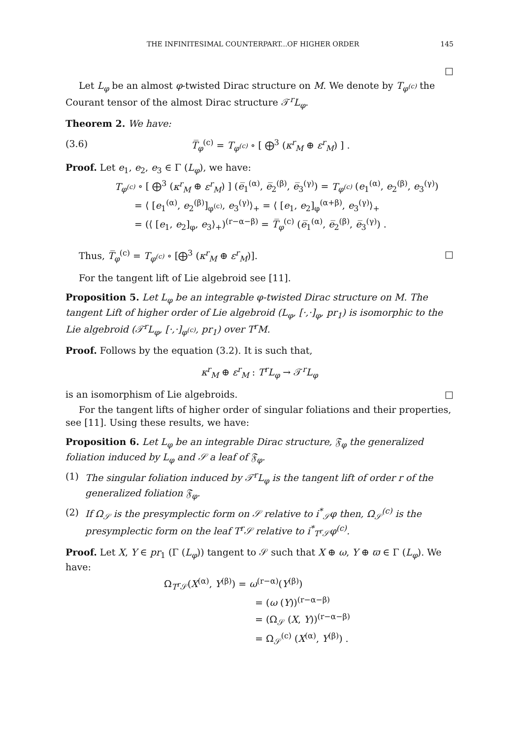THE INFINITESIMAL COUNTERPART...OF HIGHER ORDER 145
□
Let L<sub>φ</sub> be an almost φ-twisted Dirac structure on M. We denote by T<sub>φ<sup>(c)</sup></sub> the Courant tensor of the almost Dirac structure 𝒯<sup>r</sup>L<sub>φ</sub>.
Theorem 2. We have:
(3.6) T̅<sub>φ</sub><sup>(c)</sup> = T<sub>φ<sup>(c)</sup></sub> ∘ [ ⨁<sup>3</sup> (κ<sup>r</sup><sub>M</sub> ⊕ ε<sup>r</sup><sub>M</sub>) ] .
Proof. Let e<sub>1</sub>, e<sub>2</sub>, e<sub>3</sub> ∈ Γ (L<sub>φ</sub>), we have:
T<sub>φ<sup>(c)</sup></sub> ∘ [ ⨁<sup>3</sup> (κ<sup>r</sup><sub>M</sub> ⊕ ε<sup>r</sup><sub>M</sub>) ] (e̅<sub>1</sub><sup>(α)</sup>, e̅<sub>2</sub><sup>(β)</sup>, e̅<sub>3</sub><sup>(γ)</sup>) = T<sub>φ<sup>(c)</sup></sub> (e<sub>1</sub><sup>(α)</sup>, e<sub>2</sub><sup>(β)</sup>, e<sub>3</sub><sup>(γ)</sup>)
= ⟨ [e<sub>1</sub><sup>(α)</sup>, e<sub>2</sub><sup>(β)</sup>]<sub>φ<sup>(c)</sup></sub>, e<sub>3</sub><sup>(γ)</sup>⟩<sub>+</sub> = ⟨ [e<sub>1</sub>, e<sub>2</sub>]<sub>φ</sub><sup>(α+β)</sup>, e<sub>3</sub><sup>(γ)</sup>⟩<sub>+</sub>
= (⟨ [e<sub>1</sub>, e<sub>2</sub>]<sub>φ</sub>, e<sub>3</sub>⟩<sub>+</sub>)<sup>(r−α−β)</sup> = T̅<sub>φ</sub><sup>(c)</sup> (e̅<sub>1</sub><sup>(α)</sup>, e̅<sub>2</sub><sup>(β)</sup>, e̅<sub>3</sub><sup>(γ)</sup>) .
Thus, T̅<sub>φ</sub><sup>(c)</sup> = T<sub>φ<sup>(c)</sup></sub> ∘ [⨁<sup>3</sup> (κ<sup>r</sup><sub>M</sub> ⊕ ε<sup>r</sup><sub>M</sub>)]. □
For the tangent lift of Lie algebroid see [11].
Proposition 5. Let L<sub>φ</sub> be an integrable φ-twisted Dirac structure on M. The tangent Lift of higher order of Lie algebroid (L<sub>φ</sub>, [·,·]<sub>φ</sub>, pr<sub>1</sub>) is isomorphic to the Lie algebroid (𝒯<sup>r</sup>L<sub>φ</sub>, [·,·]<sub>φ<sup>(c)</sup></sub>, pr<sub>1</sub>) over T<sup>r</sup>M.
Proof. Follows by the equation (3.2). It is such that,
κ<sup>r</sup><sub>M</sub> ⊕ ε<sup>r</sup><sub>M</sub> : T<sup>r</sup>L<sub>φ</sub> → 𝒯<sup>r</sup>L<sub>φ</sub>
is an isomorphism of Lie algebroids. □
For the tangent lifts of higher order of singular foliations and their properties, see [11]. Using these results, we have:
Proposition 6. Let L<sub>φ</sub> be an integrable Dirac structure, 𝔉<sub>φ</sub> the generalized foliation induced by L<sub>φ</sub> and 𝒮 a leaf of 𝔉<sub>φ</sub>.
(1) The singular foliation induced by 𝒯<sup>r</sup>L<sub>φ</sub> is the tangent lift of order r of the generalized foliation 𝔉<sub>φ</sub>.
(2) If Ω<sub>𝒮</sub> is the presymplectic form on 𝒮 relative to i<sup>*</sup><sub>𝒮</sub>φ then, Ω<sub>𝒮</sub><sup>(c)</sup> is the presymplectic form on the leaf T<sup>r</sup>𝒮 relative to i<sup>*</sup><sub>T<sup>r</sup>𝒮</sub>φ<sup>(c)</sup>.
Proof. Let X, Y ∈ pr<sub>1</sub> (Γ (L<sub>φ</sub>)) tangent to 𝒮 such that X ⊕ ω, Y ⊕ ϖ ∈ Γ (L<sub>φ</sub>). We have:
Ω<sub>T<sup>r</sup> 𝒮</sub>(X<sup>(α)</sup>, Y<sup>(β)</sup>) = ω<sup>(r−α)</sup>(Y<sup>(β)</sup>)
= (ω (Y))<sup>(r−α−β)</sup>
= (Ω<sub>𝒮</sub> (X, Y))<sup>(r−α−β)</sup>
= Ω<sub>𝒮</sub><sup>(c)</sup> (X<sup>(α)</sup>, Y<sup>(β)</sup>) .